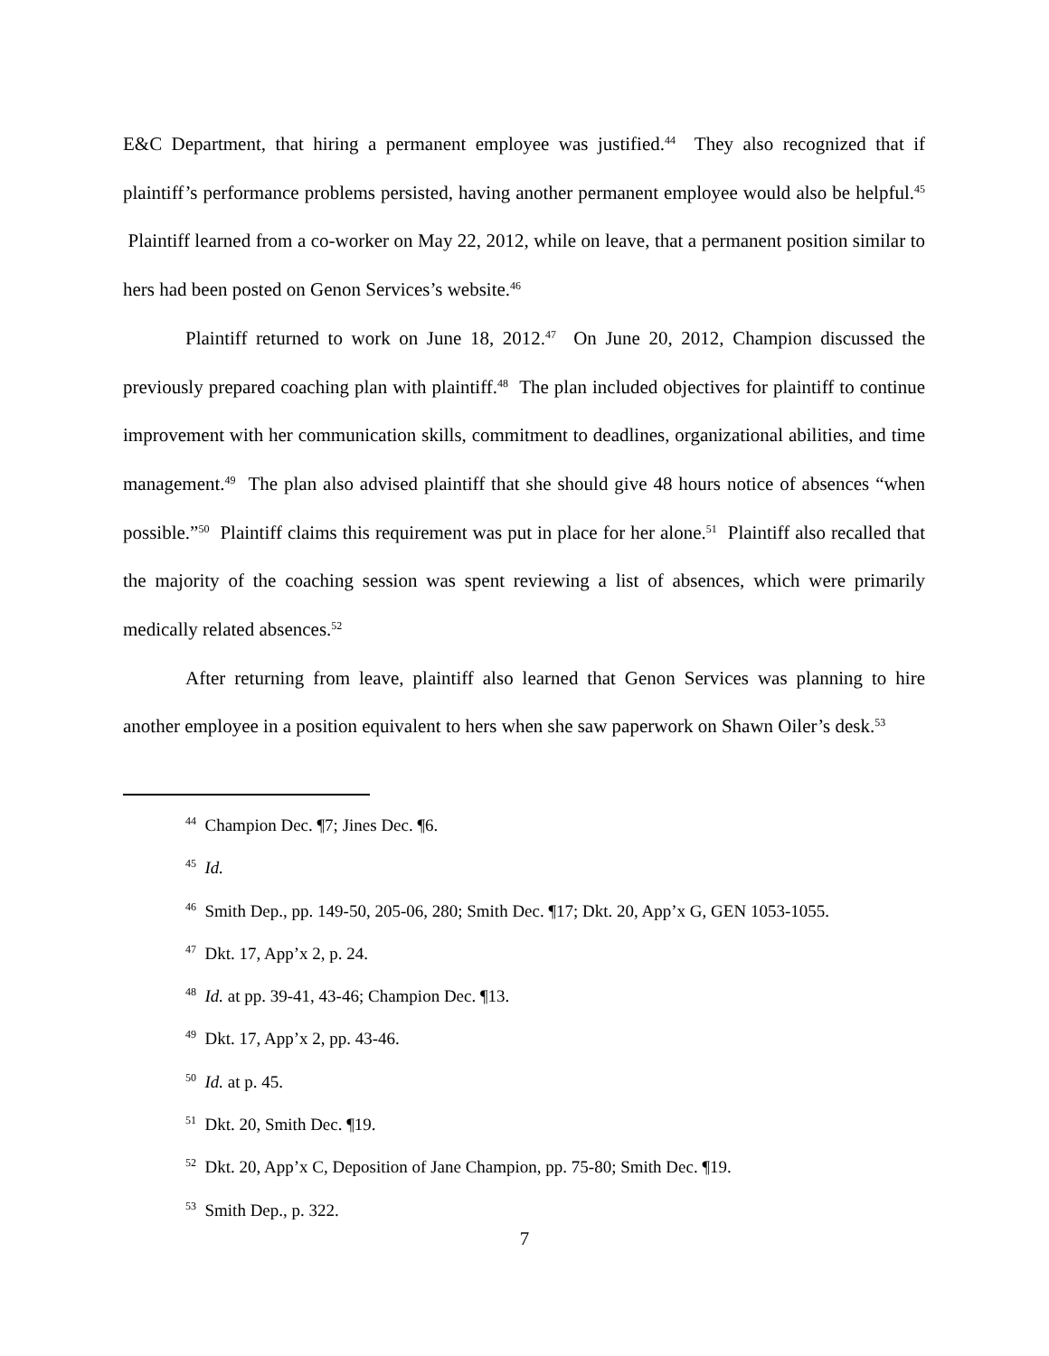E&C Department, that hiring a permanent employee was justified.<sup>44</sup> They also recognized that if plaintiff’s performance problems persisted, having another permanent employee would also be helpful.<sup>45</sup> Plaintiff learned from a co-worker on May 22, 2012, while on leave, that a permanent position similar to hers had been posted on Genon Services’s website.<sup>46</sup>
Plaintiff returned to work on June 18, 2012.<sup>47</sup> On June 20, 2012, Champion discussed the previously prepared coaching plan with plaintiff.<sup>48</sup> The plan included objectives for plaintiff to continue improvement with her communication skills, commitment to deadlines, organizational abilities, and time management.<sup>49</sup> The plan also advised plaintiff that she should give 48 hours notice of absences “when possible.”<sup>50</sup> Plaintiff claims this requirement was put in place for her alone.<sup>51</sup> Plaintiff also recalled that the majority of the coaching session was spent reviewing a list of absences, which were primarily medically related absences.<sup>52</sup>
After returning from leave, plaintiff also learned that Genon Services was planning to hire another employee in a position equivalent to hers when she saw paperwork on Shawn Oiler’s desk.<sup>53</sup>
<sup>44</sup> Champion Dec. ¶7; Jines Dec. ¶6.
<sup>45</sup> Id.
<sup>46</sup> Smith Dep., pp. 149-50, 205-06, 280; Smith Dec. ¶17; Dkt. 20, App’x G, GEN 1053-1055.
<sup>47</sup> Dkt. 17, App’x 2, p. 24.
<sup>48</sup> Id. at pp. 39-41, 43-46; Champion Dec. ¶13.
<sup>49</sup> Dkt. 17, App’x 2, pp. 43-46.
<sup>50</sup> Id. at p. 45.
<sup>51</sup> Dkt. 20, Smith Dec. ¶19.
<sup>52</sup> Dkt. 20, App’x C, Deposition of Jane Champion, pp. 75-80; Smith Dec. ¶19.
<sup>53</sup> Smith Dep., p. 322.
7